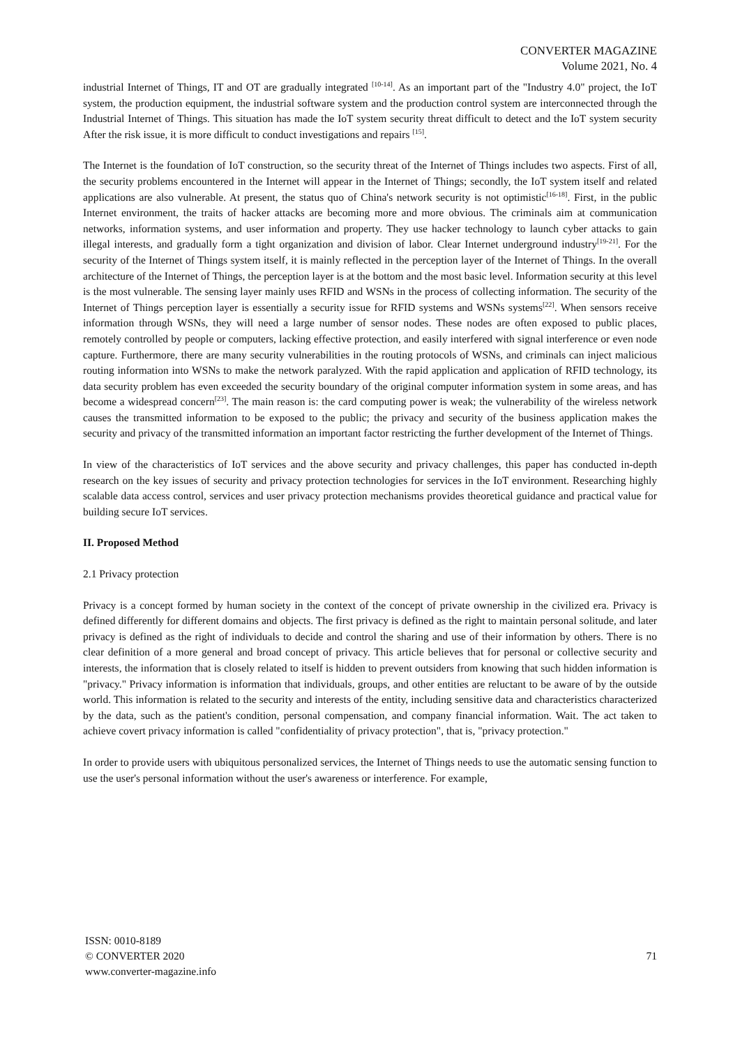CONVERTER MAGAZINE
Volume 2021, No. 4
industrial Internet of Things, IT and OT are gradually integrated <sup>[10-14]</sup>. As an important part of the "Industry 4.0" project, the IoT system, the production equipment, the industrial software system and the production control system are interconnected through the Industrial Internet of Things. This situation has made the IoT system security threat difficult to detect and the IoT system security After the risk issue, it is more difficult to conduct investigations and repairs <sup>[15]</sup>.
The Internet is the foundation of IoT construction, so the security threat of the Internet of Things includes two aspects. First of all, the security problems encountered in the Internet will appear in the Internet of Things; secondly, the IoT system itself and related applications are also vulnerable. At present, the status quo of China's network security is not optimistic<sup>[16-18]</sup>. First, in the public Internet environment, the traits of hacker attacks are becoming more and more obvious. The criminals aim at communication networks, information systems, and user information and property. They use hacker technology to launch cyber attacks to gain illegal interests, and gradually form a tight organization and division of labor. Clear Internet underground industry<sup>[19-21]</sup>. For the security of the Internet of Things system itself, it is mainly reflected in the perception layer of the Internet of Things. In the overall architecture of the Internet of Things, the perception layer is at the bottom and the most basic level. Information security at this level is the most vulnerable. The sensing layer mainly uses RFID and WSNs in the process of collecting information. The security of the Internet of Things perception layer is essentially a security issue for RFID systems and WSNs systems<sup>[22]</sup>. When sensors receive information through WSNs, they will need a large number of sensor nodes. These nodes are often exposed to public places, remotely controlled by people or computers, lacking effective protection, and easily interfered with signal interference or even node capture. Furthermore, there are many security vulnerabilities in the routing protocols of WSNs, and criminals can inject malicious routing information into WSNs to make the network paralyzed. With the rapid application and application of RFID technology, its data security problem has even exceeded the security boundary of the original computer information system in some areas, and has become a widespread concern<sup>[23]</sup>. The main reason is: the card computing power is weak; the vulnerability of the wireless network causes the transmitted information to be exposed to the public; the privacy and security of the business application makes the security and privacy of the transmitted information an important factor restricting the further development of the Internet of Things.
In view of the characteristics of IoT services and the above security and privacy challenges, this paper has conducted in-depth research on the key issues of security and privacy protection technologies for services in the IoT environment. Researching highly scalable data access control, services and user privacy protection mechanisms provides theoretical guidance and practical value for building secure IoT services.
II. Proposed Method
2.1 Privacy protection
Privacy is a concept formed by human society in the context of the concept of private ownership in the civilized era. Privacy is defined differently for different domains and objects. The first privacy is defined as the right to maintain personal solitude, and later privacy is defined as the right of individuals to decide and control the sharing and use of their information by others. There is no clear definition of a more general and broad concept of privacy. This article believes that for personal or collective security and interests, the information that is closely related to itself is hidden to prevent outsiders from knowing that such hidden information is "privacy." Privacy information is information that individuals, groups, and other entities are reluctant to be aware of by the outside world. This information is related to the security and interests of the entity, including sensitive data and characteristics characterized by the data, such as the patient's condition, personal compensation, and company financial information. Wait. The act taken to achieve covert privacy information is called "confidentiality of privacy protection", that is, "privacy protection."
In order to provide users with ubiquitous personalized services, the Internet of Things needs to use the automatic sensing function to use the user's personal information without the user's awareness or interference. For example,
ISSN: 0010-8189
© CONVERTER 2020
www.converter-magazine.info
71